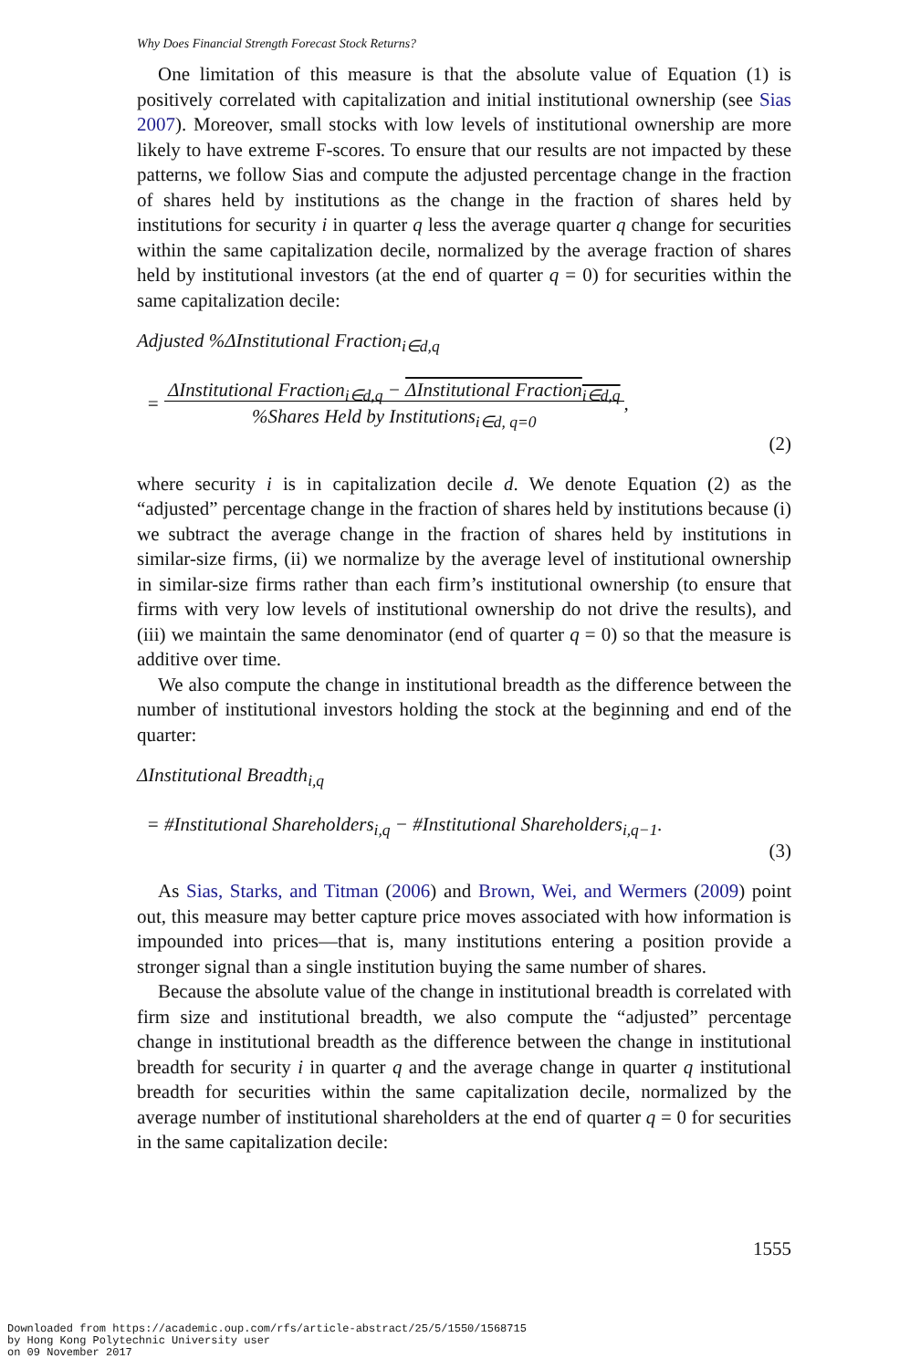Why Does Financial Strength Forecast Stock Returns?
One limitation of this measure is that the absolute value of Equation (1) is positively correlated with capitalization and initial institutional ownership (see Sias 2007). Moreover, small stocks with low levels of institutional ownership are more likely to have extreme F-scores. To ensure that our results are not impacted by these patterns, we follow Sias and compute the adjusted percentage change in the fraction of shares held by institutions as the change in the fraction of shares held by institutions for security i in quarter q less the average quarter q change for securities within the same capitalization decile, normalized by the average fraction of shares held by institutional investors (at the end of quarter q = 0) for securities within the same capitalization decile:
Adjusted %ΔInstitutional Fraction<sub>i∈d,q</sub>
= ΔInstitutional Fraction<sub>i∈d,q</sub> − ΔInstitutional Fraction<sub>i∈d,q</sub>
%Shares Held by Institutions<sub>i∈d, q=0</sub>,
(2)
where security i is in capitalization decile d. We denote Equation (2) as the “adjusted” percentage change in the fraction of shares held by institutions because (i) we subtract the average change in the fraction of shares held by institutions in similar-size firms, (ii) we normalize by the average level of institutional ownership in similar-size firms rather than each firm’s institutional ownership (to ensure that firms with very low levels of institutional ownership do not drive the results), and (iii) we maintain the same denominator (end of quarter q = 0) so that the measure is additive over time.
We also compute the change in institutional breadth as the difference between the number of institutional investors holding the stock at the beginning and end of the quarter:
ΔInstitutional Breadth<sub>i,q</sub>
= #Institutional Shareholders<sub>i,q</sub> − #Institutional Shareholders<sub>i,q−1</sub>.
(3)
As Sias, Starks, and Titman (2006) and Brown, Wei, and Wermers (2009) point out, this measure may better capture price moves associated with how information is impounded into prices—that is, many institutions entering a position provide a stronger signal than a single institution buying the same number of shares.
Because the absolute value of the change in institutional breadth is correlated with firm size and institutional breadth, we also compute the “adjusted” percentage change in institutional breadth as the difference between the change in institutional breadth for security i in quarter q and the average change in quarter q institutional breadth for securities within the same capitalization decile, normalized by the average number of institutional shareholders at the end of quarter q = 0 for securities in the same capitalization decile:
1555
Downloaded from https://academic.oup.com/rfs/article-abstract/25/5/1550/1568715
by Hong Kong Polytechnic University user
on 09 November 2017